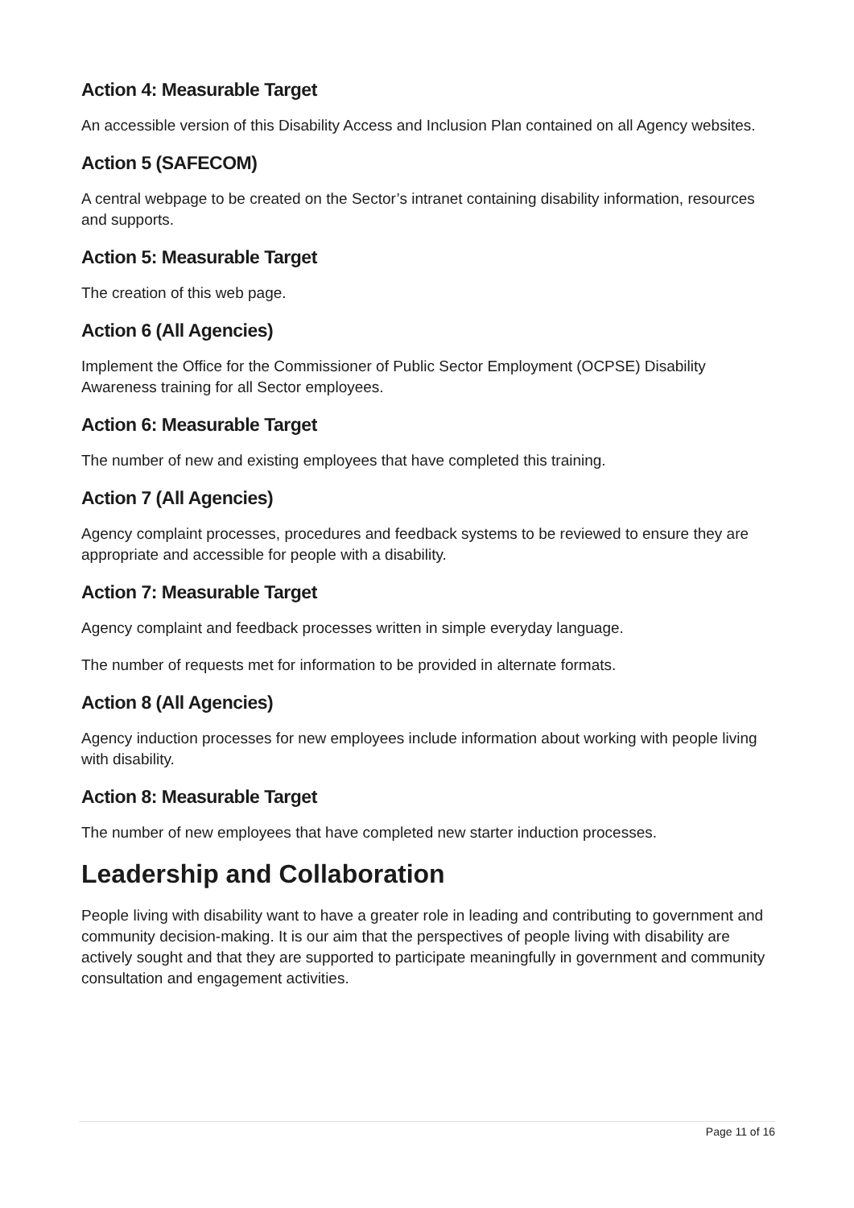Action 4: Measurable Target
An accessible version of this Disability Access and Inclusion Plan contained on all Agency websites.
Action 5 (SAFECOM)
A central webpage to be created on the Sector’s intranet containing disability information, resources and supports.
Action 5: Measurable Target
The creation of this web page.
Action 6 (All Agencies)
Implement the Office for the Commissioner of Public Sector Employment (OCPSE) Disability Awareness training for all Sector employees.
Action 6: Measurable Target
The number of new and existing employees that have completed this training.
Action 7 (All Agencies)
Agency complaint processes, procedures and feedback systems to be reviewed to ensure they are appropriate and accessible for people with a disability.
Action 7: Measurable Target
Agency complaint and feedback processes written in simple everyday language.
The number of requests met for information to be provided in alternate formats.
Action 8 (All Agencies)
Agency induction processes for new employees include information about working with people living with disability.
Action 8: Measurable Target
The number of new employees that have completed new starter induction processes.
Leadership and Collaboration
People living with disability want to have a greater role in leading and contributing to government and community decision-making. It is our aim that the perspectives of people living with disability are actively sought and that they are supported to participate meaningfully in government and community consultation and engagement activities.
Page 11 of 16